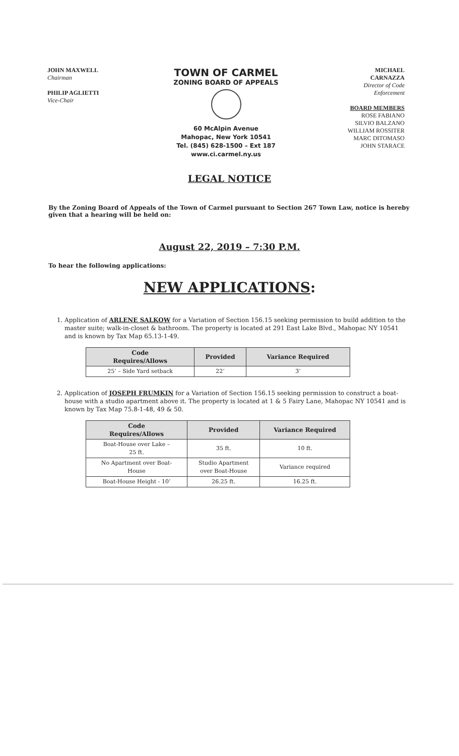JOHN MAXWELL
Chairman
PHILIP AGLIETTI
Vice-Chair
TOWN OF CARMEL
ZONING BOARD OF APPEALS
60 McAlpin Avenue
Mahopac, New York 10541
Tel. (845) 628-1500 – Ext 187
www.ci.carmel.ny.us
MICHAEL
CARNAZZA
Director of Code
Enforcement
BOARD MEMBERS
ROSE FABIANO
SILVIO BALZANO
WILLIAM ROSSITER
MARC DITOMASO
JOHN STARACE
LEGAL NOTICE
By the Zoning Board of Appeals of the Town of Carmel pursuant to Section 267 Town Law, notice is hereby given that a hearing will be held on:
August 22, 2019 – 7:30 P.M.
To hear the following applications:
NEW APPLICATIONS:
1. Application of ARLENE SALKOW for a Variation of Section 156.15 seeking permission to build addition to the master suite; walk-in-closet & bathroom. The property is located at 291 East Lake Blvd., Mahopac NY 10541 and is known by Tax Map 65.13-1-49.
| Code Requires/Allows | Provided | Variance Required |
| --- | --- | --- |
| 25’ – Side Yard setback | 22’ | 3’ |
2. Application of JOSEPH FRUMKIN for a Variation of Section 156.15 seeking permission to construct a boat-house with a studio apartment above it. The property is located at 1 & 5 Fairy Lane, Mahopac NY 10541 and is known by Tax Map 75.8-1-48, 49 & 50.
| Code Requires/Allows | Provided | Variance Required |
| --- | --- | --- |
| Boat-House over Lake – 25 ft. | 35 ft. | 10 ft. |
| No Apartment over Boat- House | Studio Apartment over Boat-House | Variance required |
| Boat-House Height - 10’ | 26.25 ft. | 16.25 ft. |